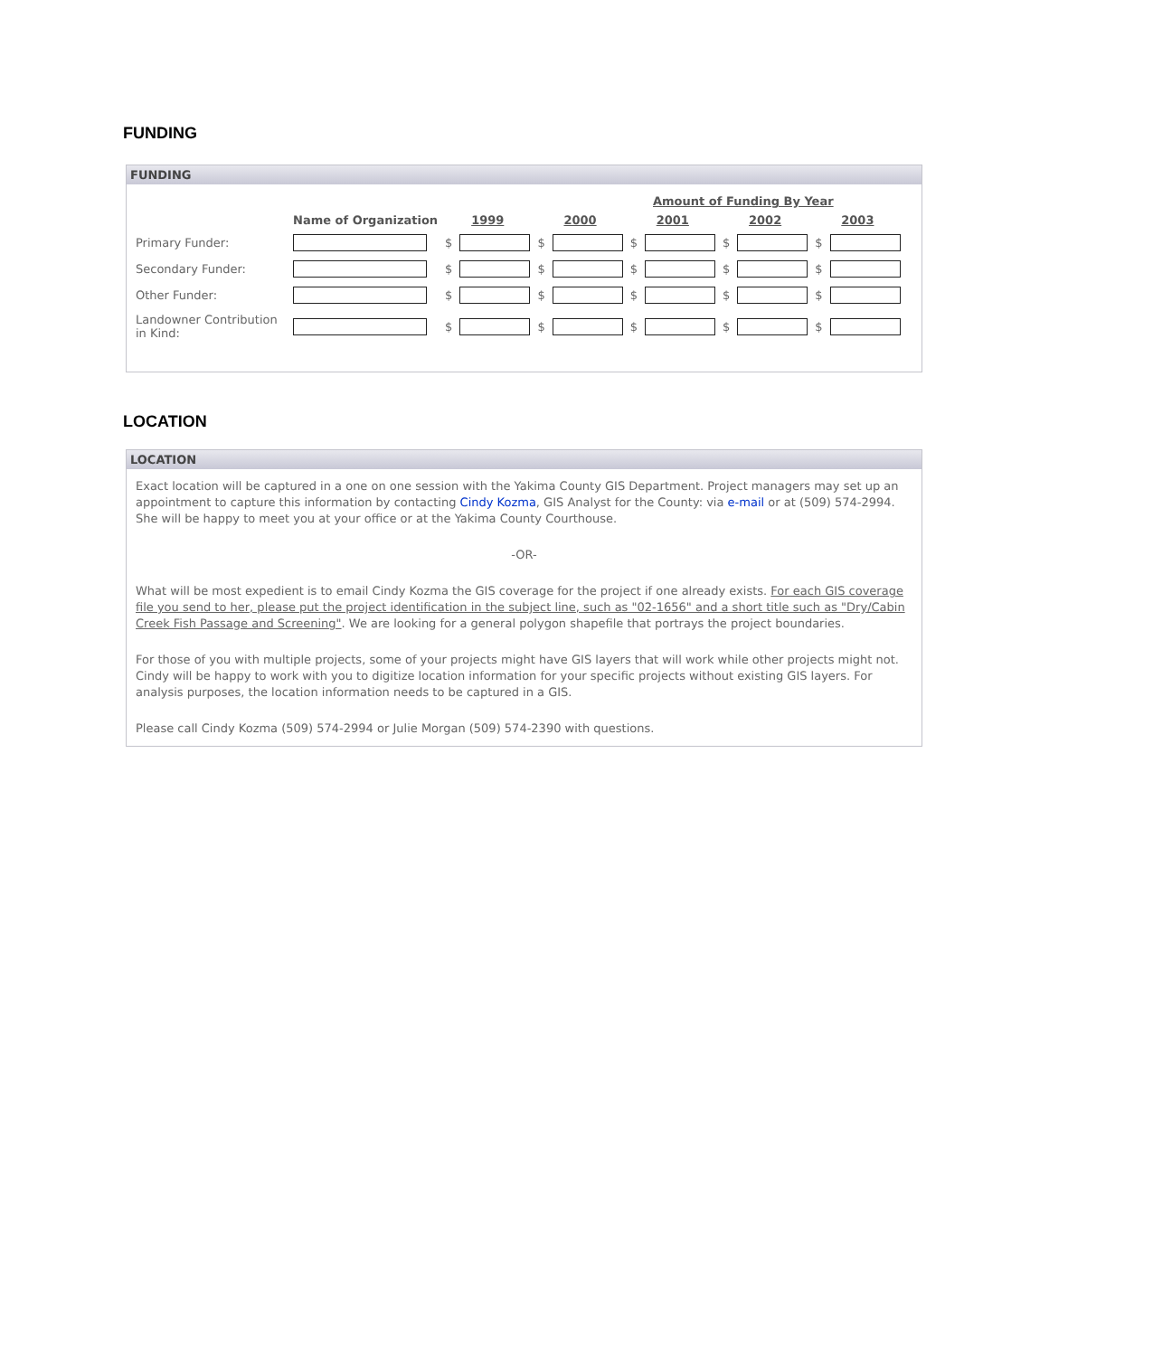FUNDING
FUNDING
| | | Amount of Funding By Year | | | | | | | | | |
| --- | --- | --- | --- | --- | --- | --- | --- | --- | --- | --- | --- |
| | Name of Organization | 1999 | | 2000 | | 2001 | | 2002 | | 2003 | |
| Primary Funder: | | $ | | $ | | $ | | $ | | $ | |
| Secondary Funder: | | $ | | $ | | $ | | $ | | $ | |
| Other Funder: | | $ | | $ | | $ | | $ | | $ | |
| Landowner Contribution in Kind: | | $ | | $ | | $ | | $ | | $ | |
LOCATION
LOCATION
Exact location will be captured in a one on one session with the Yakima County GIS Department. Project managers may set up an appointment to capture this information by contacting Cindy Kozma, GIS Analyst for the County: via e-mail or at (509) 574-2994. She will be happy to meet you at your office or at the Yakima County Courthouse.
-OR-
What will be most expedient is to email Cindy Kozma the GIS coverage for the project if one already exists. For each GIS coverage file you send to her, please put the project identification in the subject line, such as "02-1656" and a short title such as "Dry/Cabin Creek Fish Passage and Screening". We are looking for a general polygon shapefile that portrays the project boundaries.
For those of you with multiple projects, some of your projects might have GIS layers that will work while other projects might not. Cindy will be happy to work with you to digitize location information for your specific projects without existing GIS layers. For analysis purposes, the location information needs to be captured in a GIS.
Please call Cindy Kozma (509) 574-2994 or Julie Morgan (509) 574-2390 with questions.